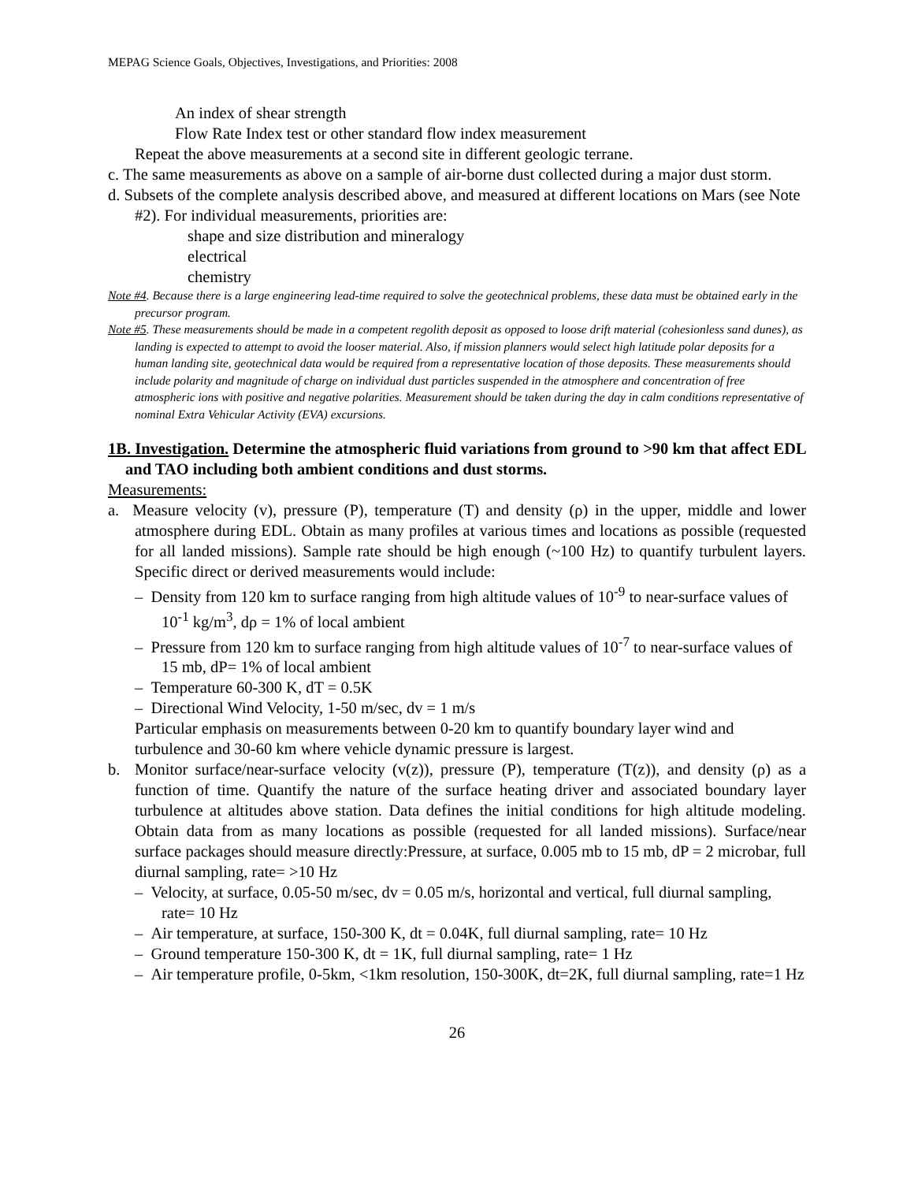MEPAG Science Goals, Objectives, Investigations, and Priorities: 2008
An index of shear strength
Flow Rate Index test or other standard flow index measurement
Repeat the above measurements at a second site in different geologic terrane.
c. The same measurements as above on a sample of air-borne dust collected during a major dust storm.
d. Subsets of the complete analysis described above, and measured at different locations on Mars (see Note #2). For individual measurements, priorities are:
shape and size distribution and mineralogy
electrical
chemistry
Note #4. Because there is a large engineering lead-time required to solve the geotechnical problems, these data must be obtained early in the precursor program.
Note #5. These measurements should be made in a competent regolith deposit as opposed to loose drift material (cohesionless sand dunes), as landing is expected to attempt to avoid the looser material. Also, if mission planners would select high latitude polar deposits for a human landing site, geotechnical data would be required from a representative location of those deposits. These measurements should include polarity and magnitude of charge on individual dust particles suspended in the atmosphere and concentration of free atmospheric ions with positive and negative polarities. Measurement should be taken during the day in calm conditions representative of nominal Extra Vehicular Activity (EVA) excursions.
1B. Investigation. Determine the atmospheric fluid variations from ground to >90 km that affect EDL and TAO including both ambient conditions and dust storms.
Measurements:
a. Measure velocity (v), pressure (P), temperature (T) and density (ρ) in the upper, middle and lower atmosphere during EDL. Obtain as many profiles at various times and locations as possible (requested for all landed missions). Sample rate should be high enough (~100 Hz) to quantify turbulent layers. Specific direct or derived measurements would include:
– Density from 120 km to surface ranging from high altitude values of 10<sup>-9</sup> to near-surface values of 10<sup>-1</sup> kg/m<sup>3</sup>, dρ = 1% of local ambient
– Pressure from 120 km to surface ranging from high altitude values of 10<sup>-7</sup> to near-surface values of 15 mb, dP= 1% of local ambient
– Temperature 60-300 K, dT = 0.5K
– Directional Wind Velocity, 1-50 m/sec, dv = 1 m/s
Particular emphasis on measurements between 0-20 km to quantify boundary layer wind and turbulence and 30-60 km where vehicle dynamic pressure is largest.
b. Monitor surface/near-surface velocity (v(z)), pressure (P), temperature (T(z)), and density (ρ) as a function of time. Quantify the nature of the surface heating driver and associated boundary layer turbulence at altitudes above station. Data defines the initial conditions for high altitude modeling. Obtain data from as many locations as possible (requested for all landed missions). Surface/near surface packages should measure directly:Pressure, at surface, 0.005 mb to 15 mb, dP = 2 microbar, full diurnal sampling, rate= >10 Hz
– Velocity, at surface, 0.05-50 m/sec, dv = 0.05 m/s, horizontal and vertical, full diurnal sampling, rate= 10 Hz
– Air temperature, at surface, 150-300 K, dt = 0.04K, full diurnal sampling, rate= 10 Hz
– Ground temperature 150-300 K, dt = 1K, full diurnal sampling, rate= 1 Hz
– Air temperature profile, 0-5km, <1km resolution, 150-300K, dt=2K, full diurnal sampling, rate=1 Hz
26